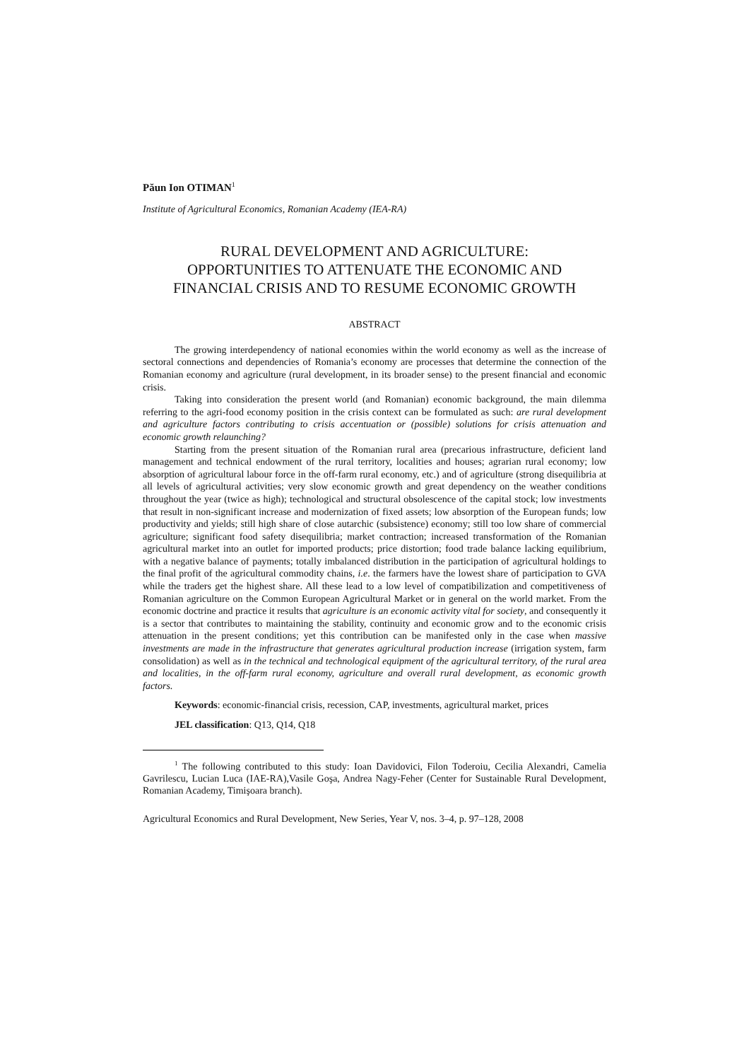Păun Ion OTIMAN<sup>1</sup>
Institute of Agricultural Economics, Romanian Academy (IEA-RA)
RURAL DEVELOPMENT AND AGRICULTURE:
OPPORTUNITIES TO ATTENUATE THE ECONOMIC AND
FINANCIAL CRISIS AND TO RESUME ECONOMIC GROWTH
ABSTRACT
The growing interdependency of national economies within the world economy as well as the increase of sectoral connections and dependencies of Romania’s economy are processes that determine the connection of the Romanian economy and agriculture (rural development, in its broader sense) to the present financial and economic crisis.
Taking into consideration the present world (and Romanian) economic background, the main dilemma referring to the agri-food economy position in the crisis context can be formulated as such: are rural development and agriculture factors contributing to crisis accentuation or (possible) solutions for crisis attenuation and economic growth relaunching?
Starting from the present situation of the Romanian rural area (precarious infrastructure, deficient land management and technical endowment of the rural territory, localities and houses; agrarian rural economy; low absorption of agricultural labour force in the off-farm rural economy, etc.) and of agriculture (strong disequilibria at all levels of agricultural activities; very slow economic growth and great dependency on the weather conditions throughout the year (twice as high); technological and structural obsolescence of the capital stock; low investments that result in non-significant increase and modernization of fixed assets; low absorption of the European funds; low productivity and yields; still high share of close autarchic (subsistence) economy; still too low share of commercial agriculture; significant food safety disequilibria; market contraction; increased transformation of the Romanian agricultural market into an outlet for imported products; price distortion; food trade balance lacking equilibrium, with a negative balance of payments; totally imbalanced distribution in the participation of agricultural holdings to the final profit of the agricultural commodity chains, i.e. the farmers have the lowest share of participation to GVA while the traders get the highest share. All these lead to a low level of compatibilization and competitiveness of Romanian agriculture on the Common European Agricultural Market or in general on the world market. From the economic doctrine and practice it results that agriculture is an economic activity vital for society, and consequently it is a sector that contributes to maintaining the stability, continuity and economic grow and to the economic crisis attenuation in the present conditions; yet this contribution can be manifested only in the case when massive investments are made in the infrastructure that generates agricultural production increase (irrigation system, farm consolidation) as well as in the technical and technological equipment of the agricultural territory, of the rural area and localities, in the off-farm rural economy, agriculture and overall rural development, as economic growth factors.
Keywords: economic-financial crisis, recession, CAP, investments, agricultural market, prices
JEL classification: Q13, Q14, Q18
<sup>1</sup> The following contributed to this study: Ioan Davidovici, Filon Toderoiu, Cecilia Alexandri, Camelia Gavrilescu, Lucian Luca (IAE-RA),Vasile Goşa, Andrea Nagy-Feher (Center for Sustainable Rural Development, Romanian Academy, Timişoara branch).
Agricultural Economics and Rural Development, New Series, Year V, nos. 3–4, p. 97–128, 2008